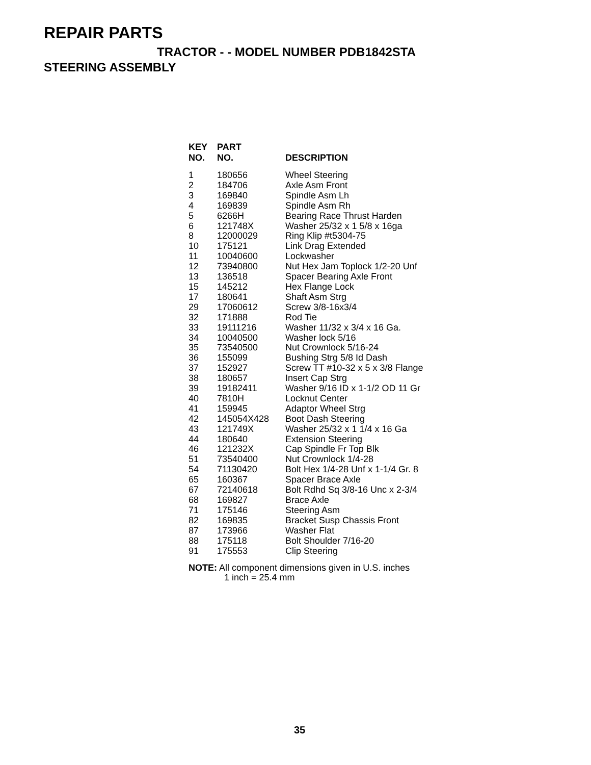REPAIR PARTS
TRACTOR - - MODEL NUMBER PDB1842STA
STEERING ASSEMBLY
| KEY NO. | PART NO. | DESCRIPTION |
| --- | --- | --- |
| 1 | 180656 | Wheel Steering |
| 2 | 184706 | Axle Asm Front |
| 3 | 169840 | Spindle Asm Lh |
| 4 | 169839 | Spindle Asm Rh |
| 5 | 6266H | Bearing Race Thrust Harden |
| 6 | 121748X | Washer 25/32 x 1 5/8 x 16ga |
| 8 | 12000029 | Ring Klip #t5304-75 |
| 10 | 175121 | Link Drag Extended |
| 11 | 10040600 | Lockwasher |
| 12 | 73940800 | Nut Hex Jam Toplock 1/2-20 Unf |
| 13 | 136518 | Spacer Bearing Axle Front |
| 15 | 145212 | Hex Flange Lock |
| 17 | 180641 | Shaft Asm Strg |
| 29 | 17060612 | Screw 3/8-16x3/4 |
| 32 | 171888 | Rod Tie |
| 33 | 19111216 | Washer 11/32 x 3/4 x 16 Ga. |
| 34 | 10040500 | Washer lock 5/16 |
| 35 | 73540500 | Nut Crownlock 5/16-24 |
| 36 | 155099 | Bushing Strg 5/8 Id Dash |
| 37 | 152927 | Screw TT #10-32 x 5 x 3/8 Flange |
| 38 | 180657 | Insert Cap Strg |
| 39 | 19182411 | Washer 9/16 ID x 1-1/2 OD 11 Gr |
| 40 | 7810H | Locknut Center |
| 41 | 159945 | Adaptor Wheel Strg |
| 42 | 145054X428 | Boot Dash Steering |
| 43 | 121749X | Washer 25/32 x 1 1/4 x 16 Ga |
| 44 | 180640 | Extension Steering |
| 46 | 121232X | Cap Spindle Fr Top Blk |
| 51 | 73540400 | Nut Crownlock 1/4-28 |
| 54 | 71130420 | Bolt Hex 1/4-28 Unf x 1-1/4 Gr. 8 |
| 65 | 160367 | Spacer Brace Axle |
| 67 | 72140618 | Bolt Rdhd Sq 3/8-16 Unc x 2-3/4 |
| 68 | 169827 | Brace Axle |
| 71 | 175146 | Steering Asm |
| 82 | 169835 | Bracket Susp Chassis Front |
| 87 | 173966 | Washer Flat |
| 88 | 175118 | Bolt Shoulder 7/16-20 |
| 91 | 175553 | Clip Steering |
NOTE: All component dimensions given in U.S. inches
1 inch = 25.4 mm
35